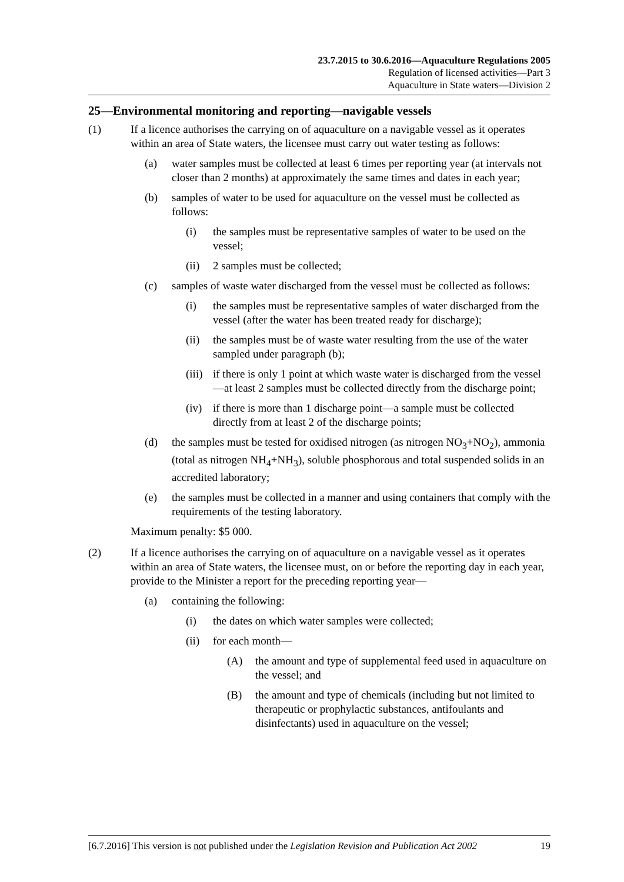23.7.2015 to 30.6.2016—Aquaculture Regulations 2005
Regulation of licensed activities—Part 3
Aquaculture in State waters—Division 2
25—Environmental monitoring and reporting—navigable vessels
(1) If a licence authorises the carrying on of aquaculture on a navigable vessel as it operates within an area of State waters, the licensee must carry out water testing as follows:
(a) water samples must be collected at least 6 times per reporting year (at intervals not closer than 2 months) at approximately the same times and dates in each year;
(b) samples of water to be used for aquaculture on the vessel must be collected as follows:
(i) the samples must be representative samples of water to be used on the vessel;
(ii) 2 samples must be collected;
(c) samples of waste water discharged from the vessel must be collected as follows:
(i) the samples must be representative samples of water discharged from the vessel (after the water has been treated ready for discharge);
(ii) the samples must be of waste water resulting from the use of the water sampled under paragraph (b);
(iii) if there is only 1 point at which waste water is discharged from the vessel—at least 2 samples must be collected directly from the discharge point;
(iv) if there is more than 1 discharge point—a sample must be collected directly from at least 2 of the discharge points;
(d) the samples must be tested for oxidised nitrogen (as nitrogen NO<sub>3</sub>+NO<sub>2</sub>), ammonia (total as nitrogen NH<sub>4</sub>+NH<sub>3</sub>), soluble phosphorous and total suspended solids in an accredited laboratory;
(e) the samples must be collected in a manner and using containers that comply with the requirements of the testing laboratory.
Maximum penalty: $5 000.
(2) If a licence authorises the carrying on of aquaculture on a navigable vessel as it operates within an area of State waters, the licensee must, on or before the reporting day in each year, provide to the Minister a report for the preceding reporting year—
(a) containing the following:
(i) the dates on which water samples were collected;
(ii) for each month—
(A) the amount and type of supplemental feed used in aquaculture on the vessel; and
(B) the amount and type of chemicals (including but not limited to therapeutic or prophylactic substances, antifoulants and disinfectants) used in aquaculture on the vessel;
[6.7.2016] This version is not published under the Legislation Revision and Publication Act 2002 19